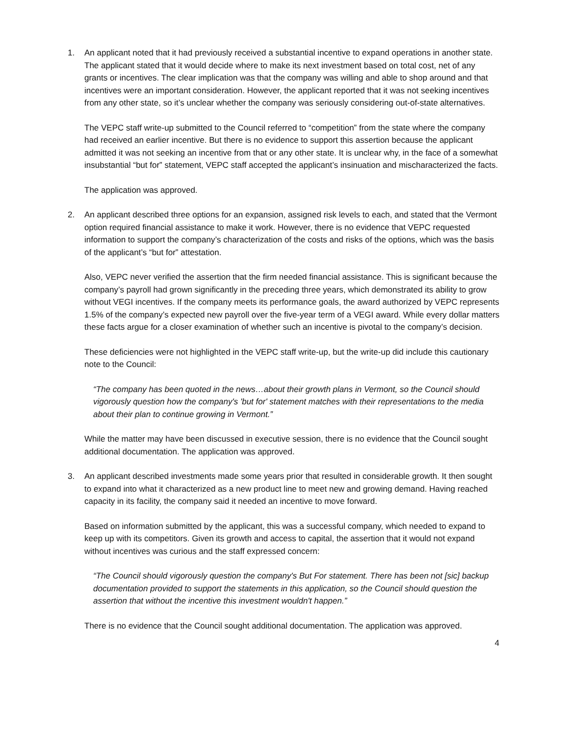1. An applicant noted that it had previously received a substantial incentive to expand operations in another state. The applicant stated that it would decide where to make its next investment based on total cost, net of any grants or incentives. The clear implication was that the company was willing and able to shop around and that incentives were an important consideration. However, the applicant reported that it was not seeking incentives from any other state, so it’s unclear whether the company was seriously considering out-of-state alternatives.
The VEPC staff write-up submitted to the Council referred to “competition” from the state where the company had received an earlier incentive. But there is no evidence to support this assertion because the applicant admitted it was not seeking an incentive from that or any other state. It is unclear why, in the face of a somewhat insubstantial “but for” statement, VEPC staff accepted the applicant’s insinuation and mischaracterized the facts.
The application was approved.
2. An applicant described three options for an expansion, assigned risk levels to each, and stated that the Vermont option required financial assistance to make it work. However, there is no evidence that VEPC requested information to support the company’s characterization of the costs and risks of the options, which was the basis of the applicant’s “but for” attestation.
Also, VEPC never verified the assertion that the firm needed financial assistance. This is significant because the company’s payroll had grown significantly in the preceding three years, which demonstrated its ability to grow without VEGI incentives. If the company meets its performance goals, the award authorized by VEPC represents 1.5% of the company’s expected new payroll over the five-year term of a VEGI award. While every dollar matters these facts argue for a closer examination of whether such an incentive is pivotal to the company’s decision.
These deficiencies were not highlighted in the VEPC staff write-up, but the write-up did include this cautionary note to the Council:
“The company has been quoted in the news…about their growth plans in Vermont, so the Council should vigorously question how the company's 'but for' statement matches with their representations to the media about their plan to continue growing in Vermont.”
While the matter may have been discussed in executive session, there is no evidence that the Council sought additional documentation. The application was approved.
3. An applicant described investments made some years prior that resulted in considerable growth. It then sought to expand into what it characterized as a new product line to meet new and growing demand. Having reached capacity in its facility, the company said it needed an incentive to move forward.
Based on information submitted by the applicant, this was a successful company, which needed to expand to keep up with its competitors. Given its growth and access to capital, the assertion that it would not expand without incentives was curious and the staff expressed concern:
“The Council should vigorously question the company's But For statement. There has been not [sic] backup documentation provided to support the statements in this application, so the Council should question the assertion that without the incentive this investment wouldn't happen.”
There is no evidence that the Council sought additional documentation. The application was approved.
4